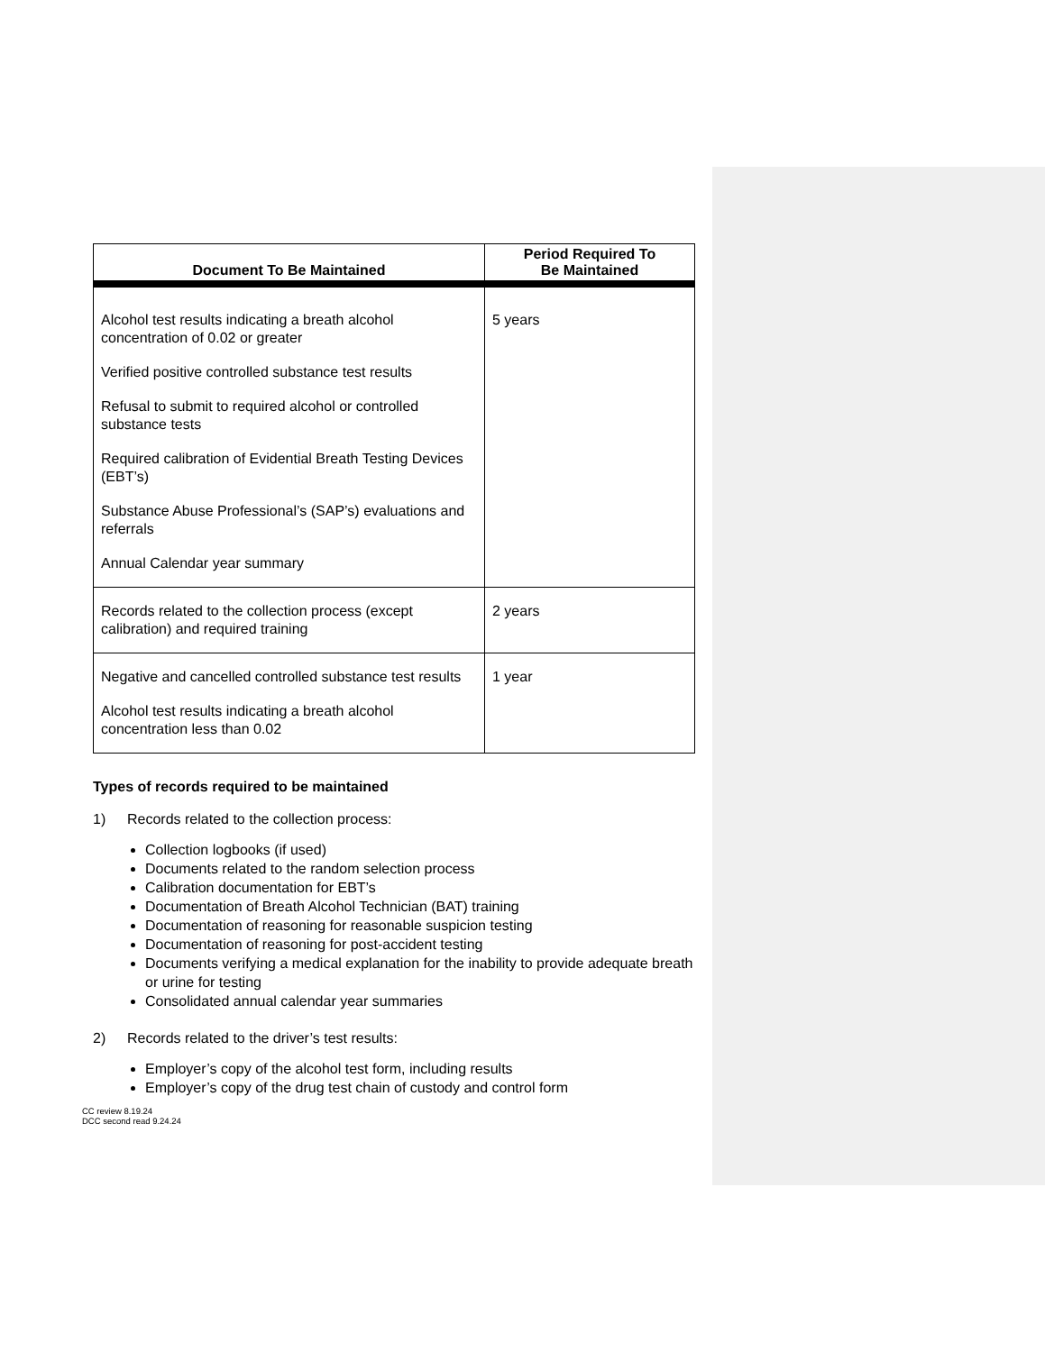| Document To Be Maintained | Period Required To Be Maintained |
| --- | --- |
| Alcohol test results indicating a breath alcohol concentration of 0.02 or greater Verified positive controlled substance test results Refusal to submit to required alcohol or controlled substance tests Required calibration of Evidential Breath Testing Devices (EBT’s) Substance Abuse Professional’s (SAP’s) evaluations and referrals Annual Calendar year summary | 5 years |
| Records related to the collection process (except calibration) and required training | 2 years |
| Negative and cancelled controlled substance test results Alcohol test results indicating a breath alcohol concentration less than 0.02 | 1 year |
Types of records required to be maintained
1) Records related to the collection process:
Collection logbooks (if used)
Documents related to the random selection process
Calibration documentation for EBT’s
Documentation of Breath Alcohol Technician (BAT) training
Documentation of reasoning for reasonable suspicion testing
Documentation of reasoning for post-accident testing
Documents verifying a medical explanation for the inability to provide adequate breath or urine for testing
Consolidated annual calendar year summaries
2) Records related to the driver’s test results:
Employer’s copy of the alcohol test form, including results
Employer’s copy of the drug test chain of custody and control form
CC review 8.19.24
DCC second read 9.24.24